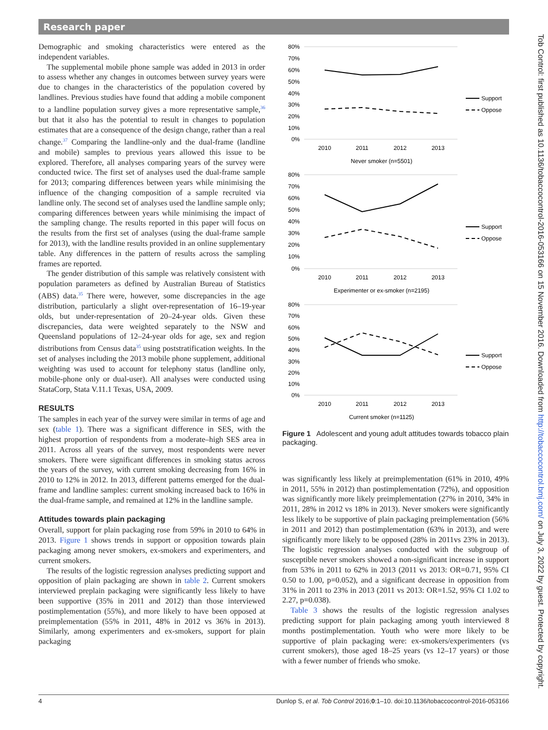Research paper
Demographic and smoking characteristics were entered as the independent variables.
The supplemental mobile phone sample was added in 2013 in order to assess whether any changes in outcomes between survey years were due to changes in the characteristics of the population covered by landlines. Previous studies have found that adding a mobile component to a landline population survey gives a more representative sample,<sup>36</sup> but that it also has the potential to result in changes to population estimates that are a consequence of the design change, rather than a real change.<sup>37</sup> Comparing the landline-only and the dual-frame (landline and mobile) samples to previous years allowed this issue to be explored. Therefore, all analyses comparing years of the survey were conducted twice. The first set of analyses used the dual-frame sample for 2013; comparing differences between years while minimising the influence of the changing composition of a sample recruited via landline only. The second set of analyses used the landline sample only; comparing differences between years while minimising the impact of the sampling change. The results reported in this paper will focus on the results from the first set of analyses (using the dual-frame sample for 2013), with the landline results provided in an online supplementary table. Any differences in the pattern of results across the sampling frames are reported.
The gender distribution of this sample was relatively consistent with population parameters as defined by Australian Bureau of Statistics (ABS) data.<sup>35</sup> There were, however, some discrepancies in the age distribution, particularly a slight over-representation of 16–19-year olds, but under-representation of 20–24-year olds. Given these discrepancies, data were weighted separately to the NSW and Queensland populations of 12–24-year olds for age, sex and region distributions from Census data<sup>35</sup> using poststratification weights. In the set of analyses including the 2013 mobile phone supplement, additional weighting was used to account for telephony status (landline only, mobile-phone only or dual-user). All analyses were conducted using StataCorp, Stata V.11.1 Texas, USA, 2009.
RESULTS
The samples in each year of the survey were similar in terms of age and sex (table 1). There was a significant difference in SES, with the highest proportion of respondents from a moderate–high SES area in 2011. Across all years of the survey, most respondents were never smokers. There were significant differences in smoking status across the years of the survey, with current smoking decreasing from 16% in 2010 to 12% in 2012. In 2013, different patterns emerged for the dual-frame and landline samples: current smoking increased back to 16% in the dual-frame sample, and remained at 12% in the landline sample.
Attitudes towards plain packaging
Overall, support for plain packaging rose from 59% in 2010 to 64% in 2013. Figure 1 shows trends in support or opposition towards plain packaging among never smokers, ex-smokers and experimenters, and current smokers.
The results of the logistic regression analyses predicting support and opposition of plain packaging are shown in table 2. Current smokers interviewed preplain packaging were significantly less likely to have been supportive (35% in 2011 and 2012) than those interviewed postimplementation (55%), and more likely to have been opposed at preimplementation (55% in 2011, 48% in 2012 vs 36% in 2013). Similarly, among experimenters and ex-smokers, support for plain packaging
80%
70%
60%
50%
40%
30%
20%
10%
0%
80%
70%
60%
50%
40%
30%
20%
10%
0%
80%
70%
60%
50%
40%
30%
20%
10%
0%
2010
2011
2012
2013
Never smoker (n=5501)
2010
2011
2012
2013
Experimenter or ex-smoker (n=2195)
2010
2011
2012
2013
Current smoker (n=1125)
Support
Oppose
Support
Oppose
Support
Oppose
Figure 1 Adolescent and young adult attitudes towards tobacco plain packaging.
was significantly less likely at preimplementation (61% in 2010, 49% in 2011, 55% in 2012) than postimplementation (72%), and opposition was significantly more likely preimplementation (27% in 2010, 34% in 2011, 28% in 2012 vs 18% in 2013). Never smokers were significantly less likely to be supportive of plain packaging preimplementation (56% in 2011 and 2012) than postimplementation (63% in 2013), and were significantly more likely to be opposed (28% in 2011vs 23% in 2013). The logistic regression analyses conducted with the subgroup of susceptible never smokers showed a non-significant increase in support from 53% in 2011 to 62% in 2013 (2011 vs 2013: OR=0.71, 95% CI 0.50 to 1.00, p=0.052), and a significant decrease in opposition from 31% in 2011 to 23% in 2013 (2011 vs 2013: OR=1.52, 95% CI 1.02 to 2.27, p=0.038).
Table 3 shows the results of the logistic regression analyses predicting support for plain packaging among youth interviewed 8 months postimplementation. Youth who were more likely to be supportive of plain packaging were: ex-smokers/experimenters (vs current smokers), those aged 18–25 years (vs 12–17 years) or those with a fewer number of friends who smoke.
Tob Control: first published as 10.1136/tobaccocontrol-2016-053166 on 15 November 2016. Downloaded from http://tobaccocontrol.bmj.com/ on July 3, 2022 by guest. Protected by copyright.
4 Dunlop S, et al. Tob Control 2016;0:1–10. doi:10.1136/tobaccocontrol-2016-053166